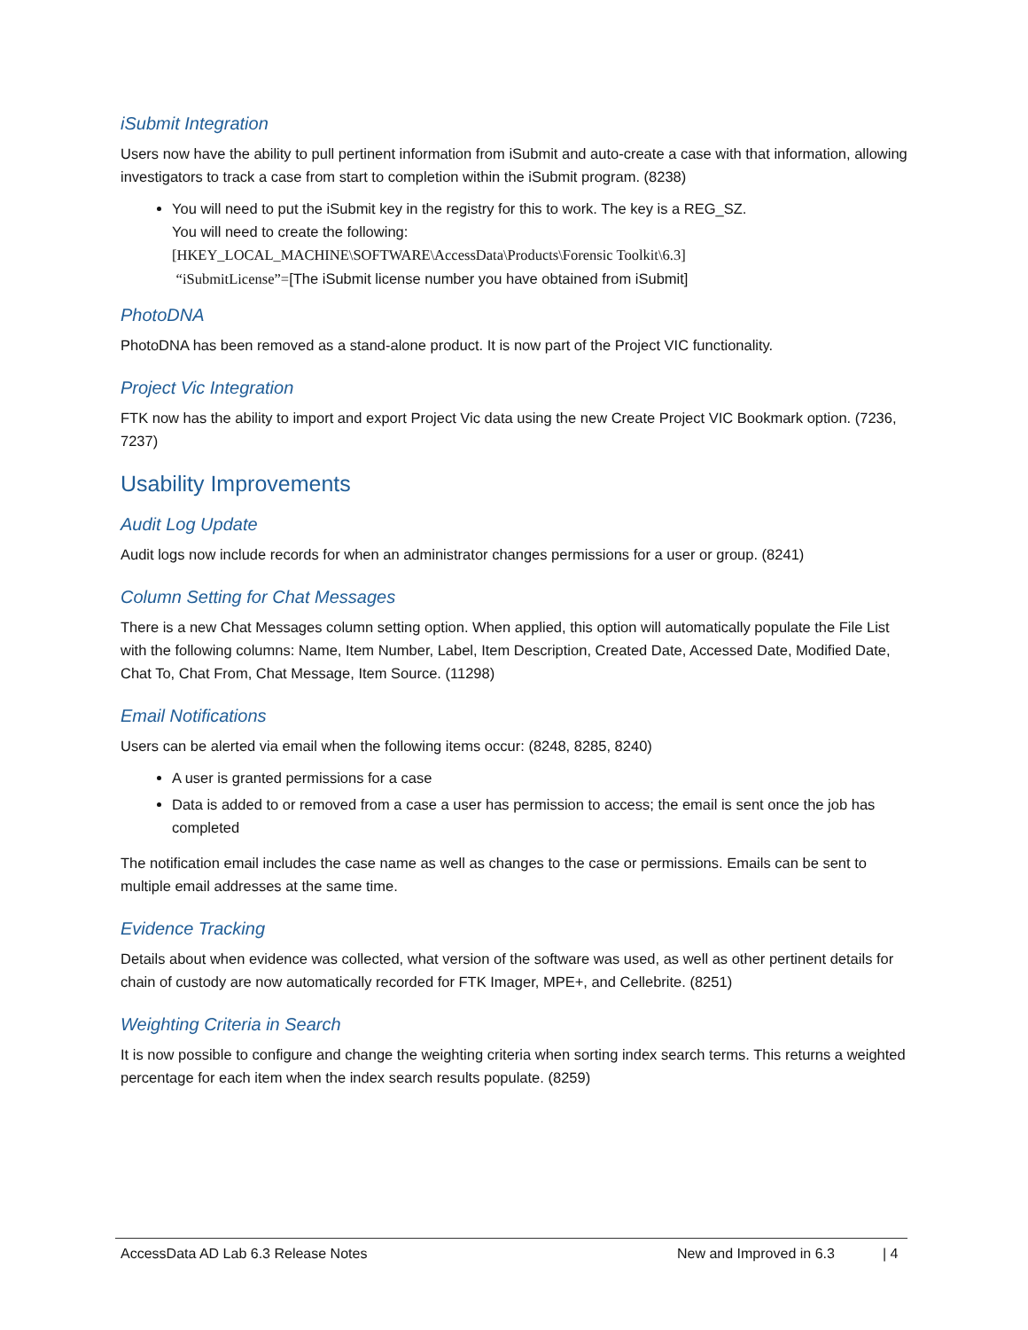iSubmit Integration
Users now have the ability to pull pertinent information from iSubmit and auto-create a case with that information, allowing investigators to track a case from start to completion within the iSubmit program. (8238)
You will need to put the iSubmit key in the registry for this to work. The key is a REG_SZ.
You will need to create the following:
[HKEY_LOCAL_MACHINE\SOFTWARE\AccessData\Products\Forensic Toolkit\6.3]
“iSubmitLicense”=[The iSubmit license number you have obtained from iSubmit]
PhotoDNA
PhotoDNA has been removed as a stand-alone product. It is now part of the Project VIC functionality.
Project Vic Integration
FTK now has the ability to import and export Project Vic data using the new Create Project VIC Bookmark option. (7236, 7237)
Usability Improvements
Audit Log Update
Audit logs now include records for when an administrator changes permissions for a user or group. (8241)
Column Setting for Chat Messages
There is a new Chat Messages column setting option. When applied, this option will automatically populate the File List with the following columns: Name, Item Number, Label, Item Description, Created Date, Accessed Date, Modified Date, Chat To, Chat From, Chat Message, Item Source. (11298)
Email Notifications
Users can be alerted via email when the following items occur: (8248, 8285, 8240)
A user is granted permissions for a case
Data is added to or removed from a case a user has permission to access; the email is sent once the job has completed
The notification email includes the case name as well as changes to the case or permissions. Emails can be sent to multiple email addresses at the same time.
Evidence Tracking
Details about when evidence was collected, what version of the software was used, as well as other pertinent details for chain of custody are now automatically recorded for FTK Imager, MPE+, and Cellebrite. (8251)
Weighting Criteria in Search
It is now possible to configure and change the weighting criteria when sorting index search terms. This returns a weighted percentage for each item when the index search results populate. (8259)
AccessData AD Lab 6.3 Release Notes New and Improved in 6.3 | 4